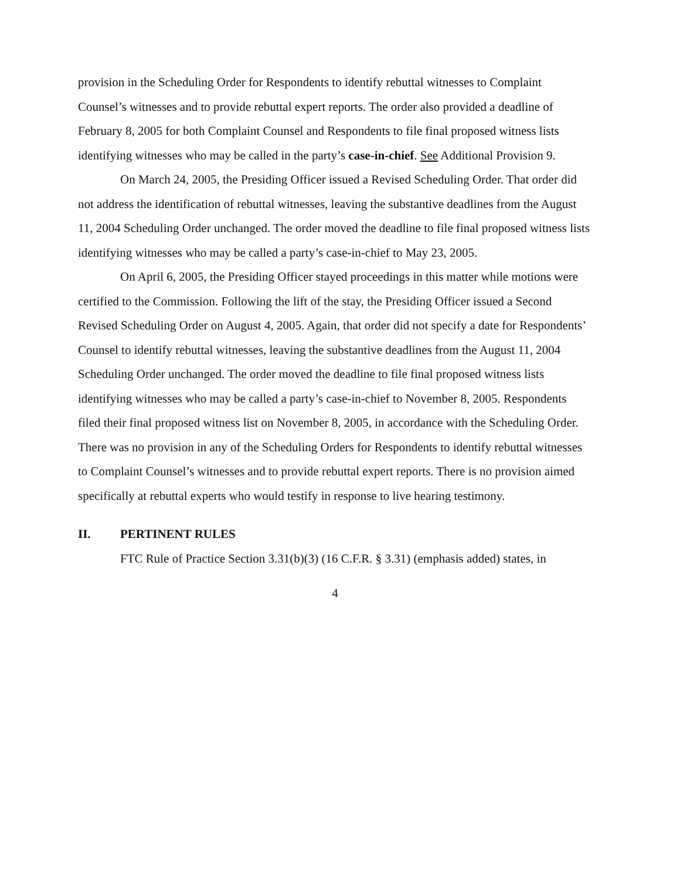provision in the Scheduling Order for Respondents to identify rebuttal witnesses to Complaint Counsel’s witnesses and to provide rebuttal expert reports. The order also provided a deadline of February 8, 2005 for both Complaint Counsel and Respondents to file final proposed witness lists identifying witnesses who may be called in the party’s case-in-chief. See Additional Provision 9.
On March 24, 2005, the Presiding Officer issued a Revised Scheduling Order. That order did not address the identification of rebuttal witnesses, leaving the substantive deadlines from the August 11, 2004 Scheduling Order unchanged. The order moved the deadline to file final proposed witness lists identifying witnesses who may be called a party’s case-in-chief to May 23, 2005.
On April 6, 2005, the Presiding Officer stayed proceedings in this matter while motions were certified to the Commission. Following the lift of the stay, the Presiding Officer issued a Second Revised Scheduling Order on August 4, 2005. Again, that order did not specify a date for Respondents’ Counsel to identify rebuttal witnesses, leaving the substantive deadlines from the August 11, 2004 Scheduling Order unchanged. The order moved the deadline to file final proposed witness lists identifying witnesses who may be called a party’s case-in-chief to November 8, 2005. Respondents filed their final proposed witness list on November 8, 2005, in accordance with the Scheduling Order. There was no provision in any of the Scheduling Orders for Respondents to identify rebuttal witnesses to Complaint Counsel’s witnesses and to provide rebuttal expert reports. There is no provision aimed specifically at rebuttal experts who would testify in response to live hearing testimony.
II. PERTINENT RULES
FTC Rule of Practice Section 3.31(b)(3) (16 C.F.R. § 3.31) (emphasis added) states, in
4